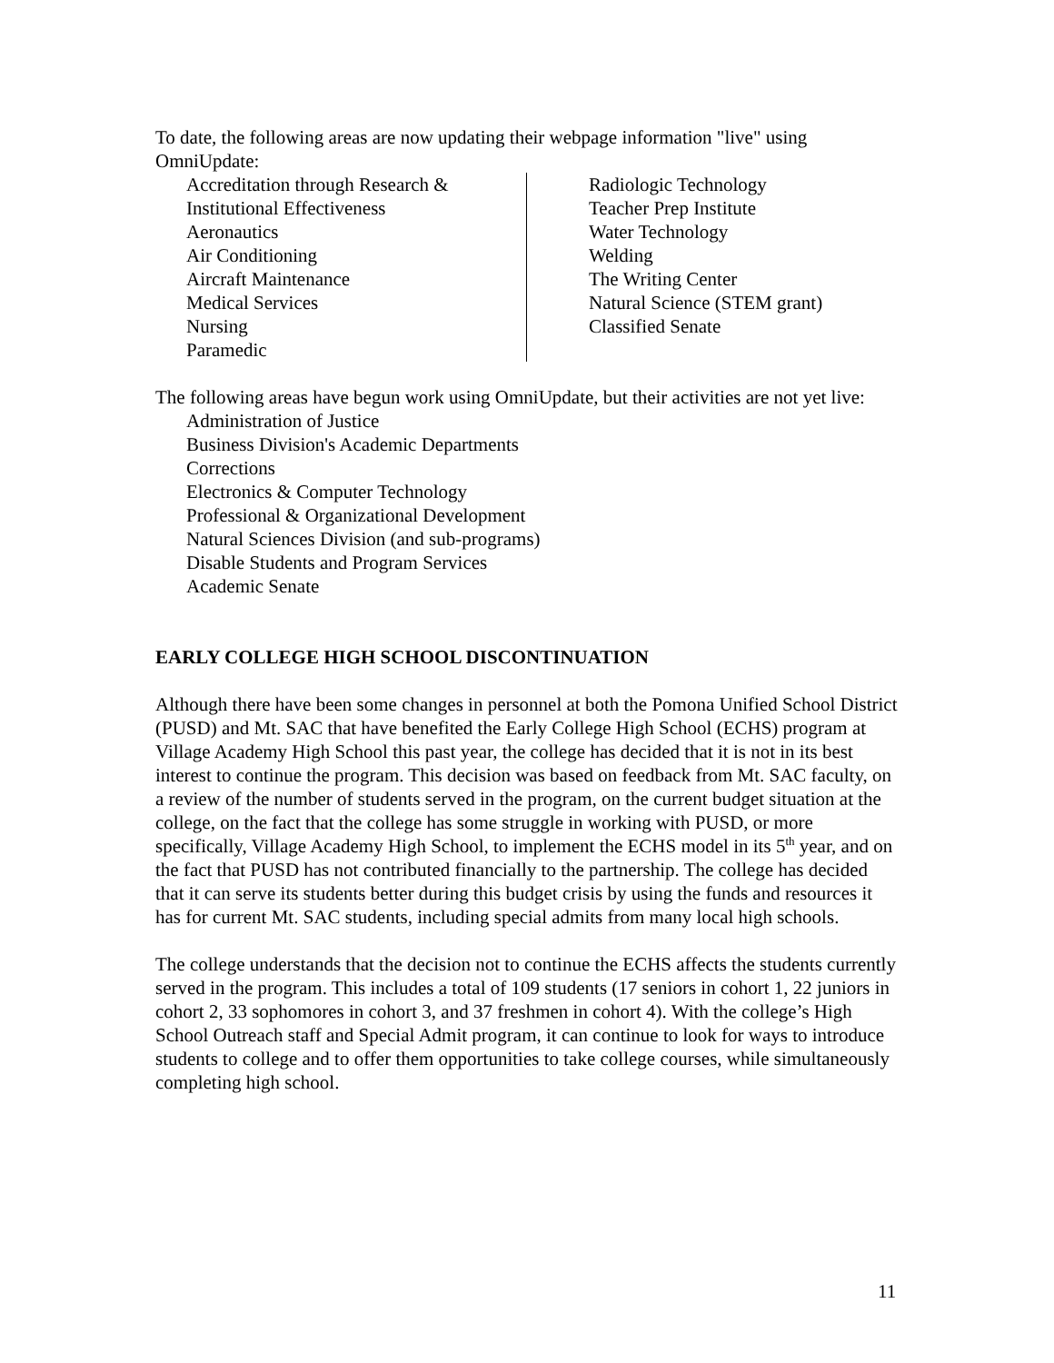To date, the following areas are now updating their webpage information "live" using OmniUpdate:
Accreditation through Research &
Institutional Effectiveness
Aeronautics
Air Conditioning
Aircraft Maintenance
Medical Services
Nursing
Paramedic
Radiologic Technology
Teacher Prep Institute
Water Technology
Welding
The Writing Center
Natural Science (STEM grant)
Classified Senate
The following areas have begun work using OmniUpdate, but their activities are not yet live:
Administration of Justice
Business Division's Academic Departments
Corrections
Electronics & Computer Technology
Professional & Organizational Development
Natural Sciences Division (and sub-programs)
Disable Students and Program Services
Academic Senate
EARLY COLLEGE HIGH SCHOOL DISCONTINUATION
Although there have been some changes in personnel at both the Pomona Unified School District (PUSD) and Mt. SAC that have benefited the Early College High School (ECHS) program at Village Academy High School this past year, the college has decided that it is not in its best interest to continue the program. This decision was based on feedback from Mt. SAC faculty, on a review of the number of students served in the program, on the current budget situation at the college, on the fact that the college has some struggle in working with PUSD, or more specifically, Village Academy High School, to implement the ECHS model in its 5<sup>th</sup> year, and on the fact that PUSD has not contributed financially to the partnership. The college has decided that it can serve its students better during this budget crisis by using the funds and resources it has for current Mt. SAC students, including special admits from many local high schools.
The college understands that the decision not to continue the ECHS affects the students currently served in the program. This includes a total of 109 students (17 seniors in cohort 1, 22 juniors in cohort 2, 33 sophomores in cohort 3, and 37 freshmen in cohort 4). With the college’s High School Outreach staff and Special Admit program, it can continue to look for ways to introduce students to college and to offer them opportunities to take college courses, while simultaneously completing high school.
11